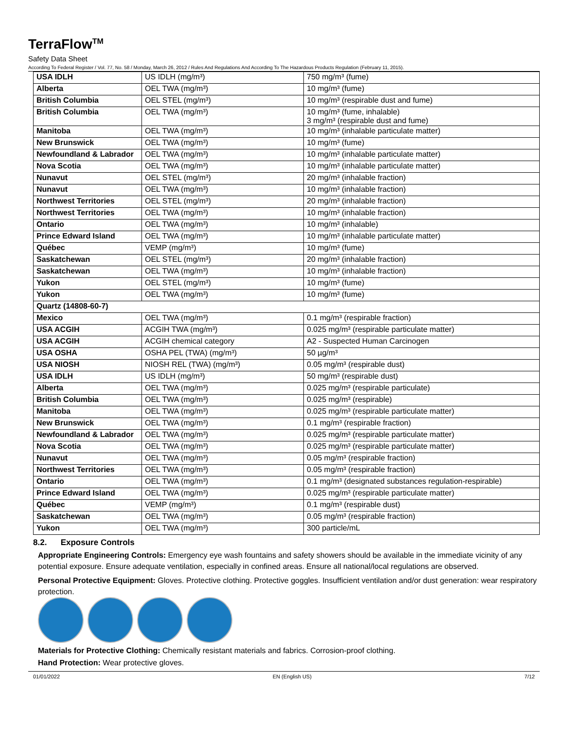TerraFlow<sup>TM</sup>
Safety Data Sheet
According To Federal Register / Vol. 77, No. 58 / Monday, March 26, 2012 / Rules And Regulations And According To The Hazardous Products Regulation (February 11, 2015).
| USA IDLH | US IDLH (mg/m³) | 750 mg/m³ (fume) |
| Alberta | OEL TWA (mg/m³) | 10 mg/m³ (fume) |
| British Columbia | OEL STEL (mg/m³) | 10 mg/m³ (respirable dust and fume) |
| British Columbia | OEL TWA (mg/m³) | 10 mg/m³ (fume, inhalable) 3 mg/m³ (respirable dust and fume) |
| Manitoba | OEL TWA (mg/m³) | 10 mg/m³ (inhalable particulate matter) |
| New Brunswick | OEL TWA (mg/m³) | 10 mg/m³ (fume) |
| Newfoundland & Labrador | OEL TWA (mg/m³) | 10 mg/m³ (inhalable particulate matter) |
| Nova Scotia | OEL TWA (mg/m³) | 10 mg/m³ (inhalable particulate matter) |
| Nunavut | OEL STEL (mg/m³) | 20 mg/m³ (inhalable fraction) |
| Nunavut | OEL TWA (mg/m³) | 10 mg/m³ (inhalable fraction) |
| Northwest Territories | OEL STEL (mg/m³) | 20 mg/m³ (inhalable fraction) |
| Northwest Territories | OEL TWA (mg/m³) | 10 mg/m³ (inhalable fraction) |
| Ontario | OEL TWA (mg/m³) | 10 mg/m³ (inhalable) |
| Prince Edward Island | OEL TWA (mg/m³) | 10 mg/m³ (inhalable particulate matter) |
| Québec | VEMP (mg/m³) | 10 mg/m³ (fume) |
| Saskatchewan | OEL STEL (mg/m³) | 20 mg/m³ (inhalable fraction) |
| Saskatchewan | OEL TWA (mg/m³) | 10 mg/m³ (inhalable fraction) |
| Yukon | OEL STEL (mg/m³) | 10 mg/m³ (fume) |
| Yukon | OEL TWA (mg/m³) | 10 mg/m³ (fume) |
| Quartz (14808-60-7) | | |
| Mexico | OEL TWA (mg/m³) | 0.1 mg/m³ (respirable fraction) |
| USA ACGIH | ACGIH TWA (mg/m³) | 0.025 mg/m³ (respirable particulate matter) |
| USA ACGIH | ACGIH chemical category | A2 - Suspected Human Carcinogen |
| USA OSHA | OSHA PEL (TWA) (mg/m³) | 50 µg/m³ |
| USA NIOSH | NIOSH REL (TWA) (mg/m³) | 0.05 mg/m³ (respirable dust) |
| USA IDLH | US IDLH (mg/m³) | 50 mg/m³ (respirable dust) |
| Alberta | OEL TWA (mg/m³) | 0.025 mg/m³ (respirable particulate) |
| British Columbia | OEL TWA (mg/m³) | 0.025 mg/m³ (respirable) |
| Manitoba | OEL TWA (mg/m³) | 0.025 mg/m³ (respirable particulate matter) |
| New Brunswick | OEL TWA (mg/m³) | 0.1 mg/m³ (respirable fraction) |
| Newfoundland & Labrador | OEL TWA (mg/m³) | 0.025 mg/m³ (respirable particulate matter) |
| Nova Scotia | OEL TWA (mg/m³) | 0.025 mg/m³ (respirable particulate matter) |
| Nunavut | OEL TWA (mg/m³) | 0.05 mg/m³ (respirable fraction) |
| Northwest Territories | OEL TWA (mg/m³) | 0.05 mg/m³ (respirable fraction) |
| Ontario | OEL TWA (mg/m³) | 0.1 mg/m³ (designated substances regulation-respirable) |
| Prince Edward Island | OEL TWA (mg/m³) | 0.025 mg/m³ (respirable particulate matter) |
| Québec | VEMP (mg/m³) | 0.1 mg/m³ (respirable dust) |
| Saskatchewan | OEL TWA (mg/m³) | 0.05 mg/m³ (respirable fraction) |
| Yukon | OEL TWA (mg/m³) | 300 particle/mL |
8.2. Exposure Controls
Appropriate Engineering Controls: Emergency eye wash fountains and safety showers should be available in the immediate vicinity of any potential exposure. Ensure adequate ventilation, especially in confined areas. Ensure all national/local regulations are observed.
Personal Protective Equipment: Gloves. Protective clothing. Protective goggles. Insufficient ventilation and/or dust generation: wear respiratory protection.
Materials for Protective Clothing: Chemically resistant materials and fabrics. Corrosion-proof clothing.
Hand Protection: Wear protective gloves.
01/01/2022 EN (English US) 7/12